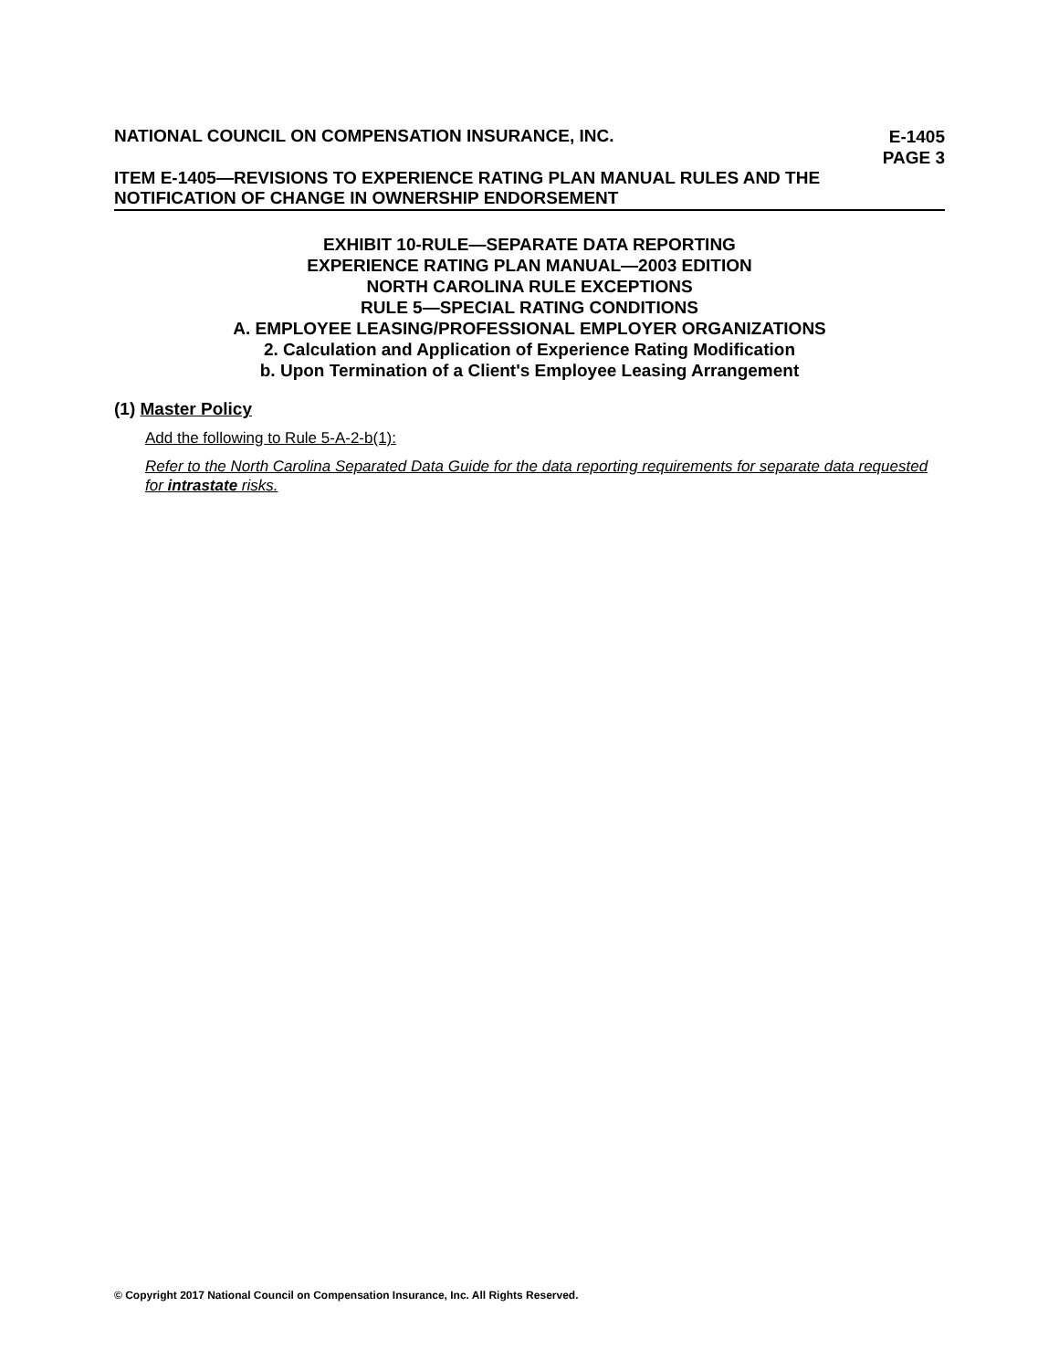NATIONAL COUNCIL ON COMPENSATION INSURANCE, INC.
E-1405
PAGE 3
ITEM E-1405—REVISIONS TO EXPERIENCE RATING PLAN MANUAL RULES AND THE
NOTIFICATION OF CHANGE IN OWNERSHIP ENDORSEMENT
EXHIBIT 10-RULE—SEPARATE DATA REPORTING
EXPERIENCE RATING PLAN MANUAL—2003 EDITION
NORTH CAROLINA RULE EXCEPTIONS
RULE 5—SPECIAL RATING CONDITIONS
A. EMPLOYEE LEASING/PROFESSIONAL EMPLOYER ORGANIZATIONS
2. Calculation and Application of Experience Rating Modification
b. Upon Termination of a Client's Employee Leasing Arrangement
(1) Master Policy
Add the following to Rule 5-A-2-b(1):
Refer to the North Carolina Separated Data Guide for the data reporting requirements for separate data requested for intrastate risks.
© Copyright 2017 National Council on Compensation Insurance, Inc. All Rights Reserved.